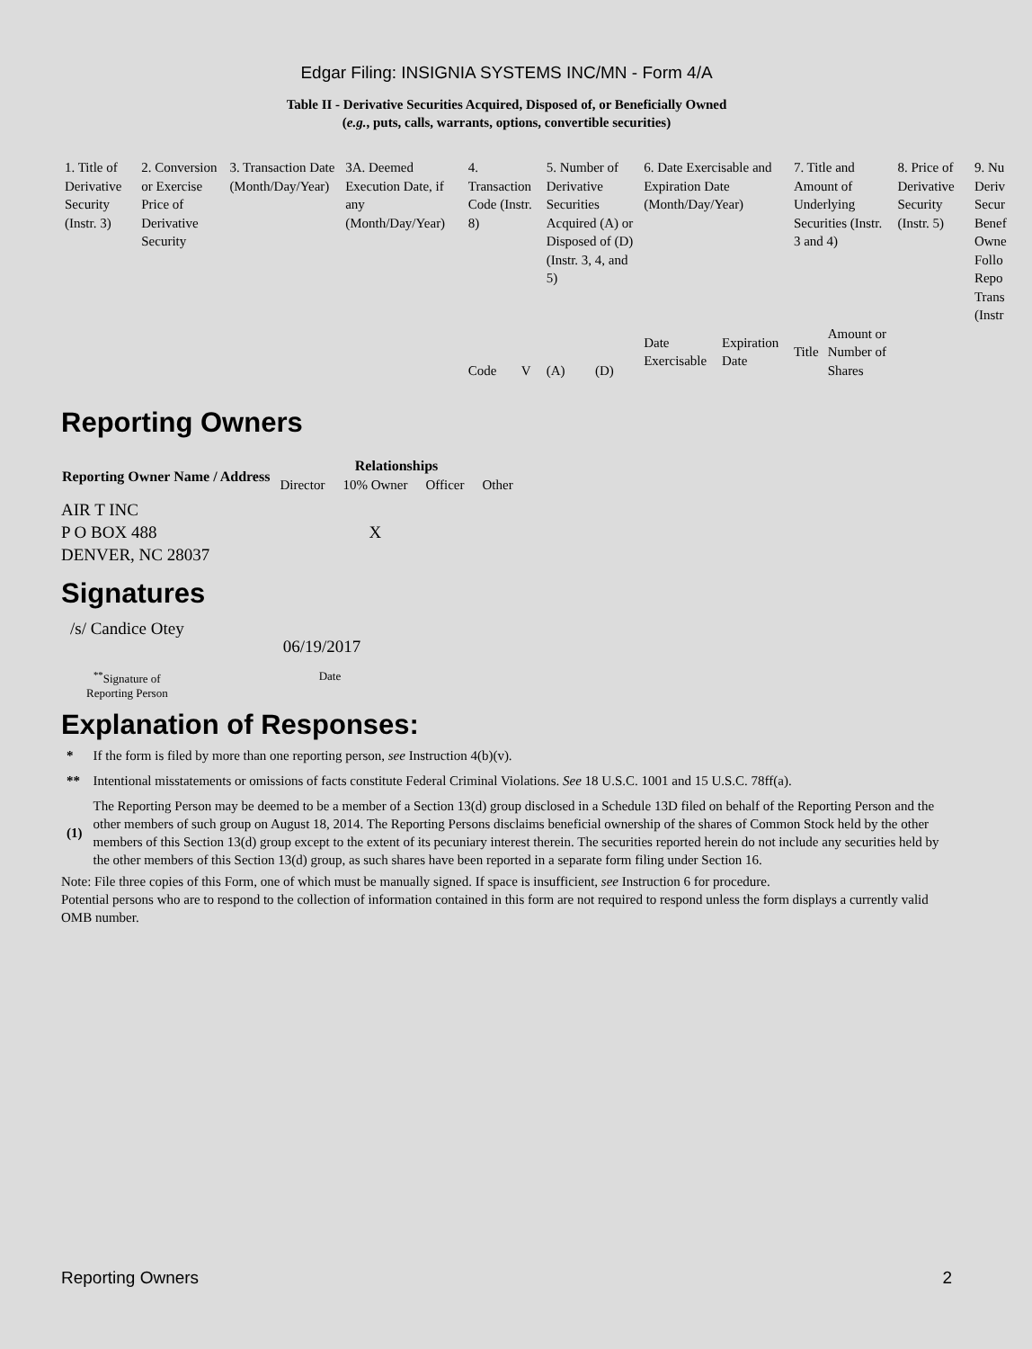Edgar Filing: INSIGNIA SYSTEMS INC/MN - Form 4/A
Table II - Derivative Securities Acquired, Disposed of, or Beneficially Owned
(e.g., puts, calls, warrants, options, convertible securities)
| 1. Title of Derivative Security (Instr. 3) | 2. Conversion or Exercise Price of Derivative Security | 3. Transaction Date (Month/Day/Year) | 3A. Deemed Execution Date, if any (Month/Day/Year) | 4. Transaction Code (Instr. 8) | | 5. Number of Derivative Securities Acquired (A) or Disposed of (D) (Instr. 3, 4, and 5) | | 6. Date Exercisable and Expiration Date (Month/Day/Year) | | 7. Title and Amount of Underlying Securities (Instr. 3 and 4) | | 8. Price of Derivative Security (Instr. 5) | 9. Nu Deriv Secur Benef Owne Follo Repo Trans (Instr |
| | | | | Code | V | (A) | (D) | Date Exercisable | Expiration Date | Title | Amount or Number of Shares | | |
Reporting Owners
| Reporting Owner Name / Address | Relationships | | | |
| --- | --- | --- | --- | --- |
| | Director | 10% Owner | Officer | Other |
| AIR T INC P O BOX 488 DENVER, NC 28037 | | X | | |
Signatures
| /s/ Candice Otey | 06/19/2017 |
| <sup>**</sup> Signature of Reporting Person | Date |
Explanation of Responses:
| * | If the form is filed by more than one reporting person, see Instruction 4(b)(v). |
| ** | Intentional misstatements or omissions of facts constitute Federal Criminal Violations. See 18 U.S.C. 1001 and 15 U.S.C. 78ff(a). |
| (1) | The Reporting Person may be deemed to be a member of a Section 13(d) group disclosed in a Schedule 13D filed on behalf of the Reporting Person and the other members of such group on August 18, 2014. The Reporting Persons disclaims beneficial ownership of the shares of Common Stock held by the other members of this Section 13(d) group except to the extent of its pecuniary interest therein. The securities reported herein do not include any securities held by the other members of this Section 13(d) group, as such shares have been reported in a separate form filing under Section 16. |
Note: File three copies of this Form, one of which must be manually signed. If space is insufficient, see Instruction 6 for procedure.
Potential persons who are to respond to the collection of information contained in this form are not required to respond unless the form displays a currently valid OMB number.
Reporting Owners 2